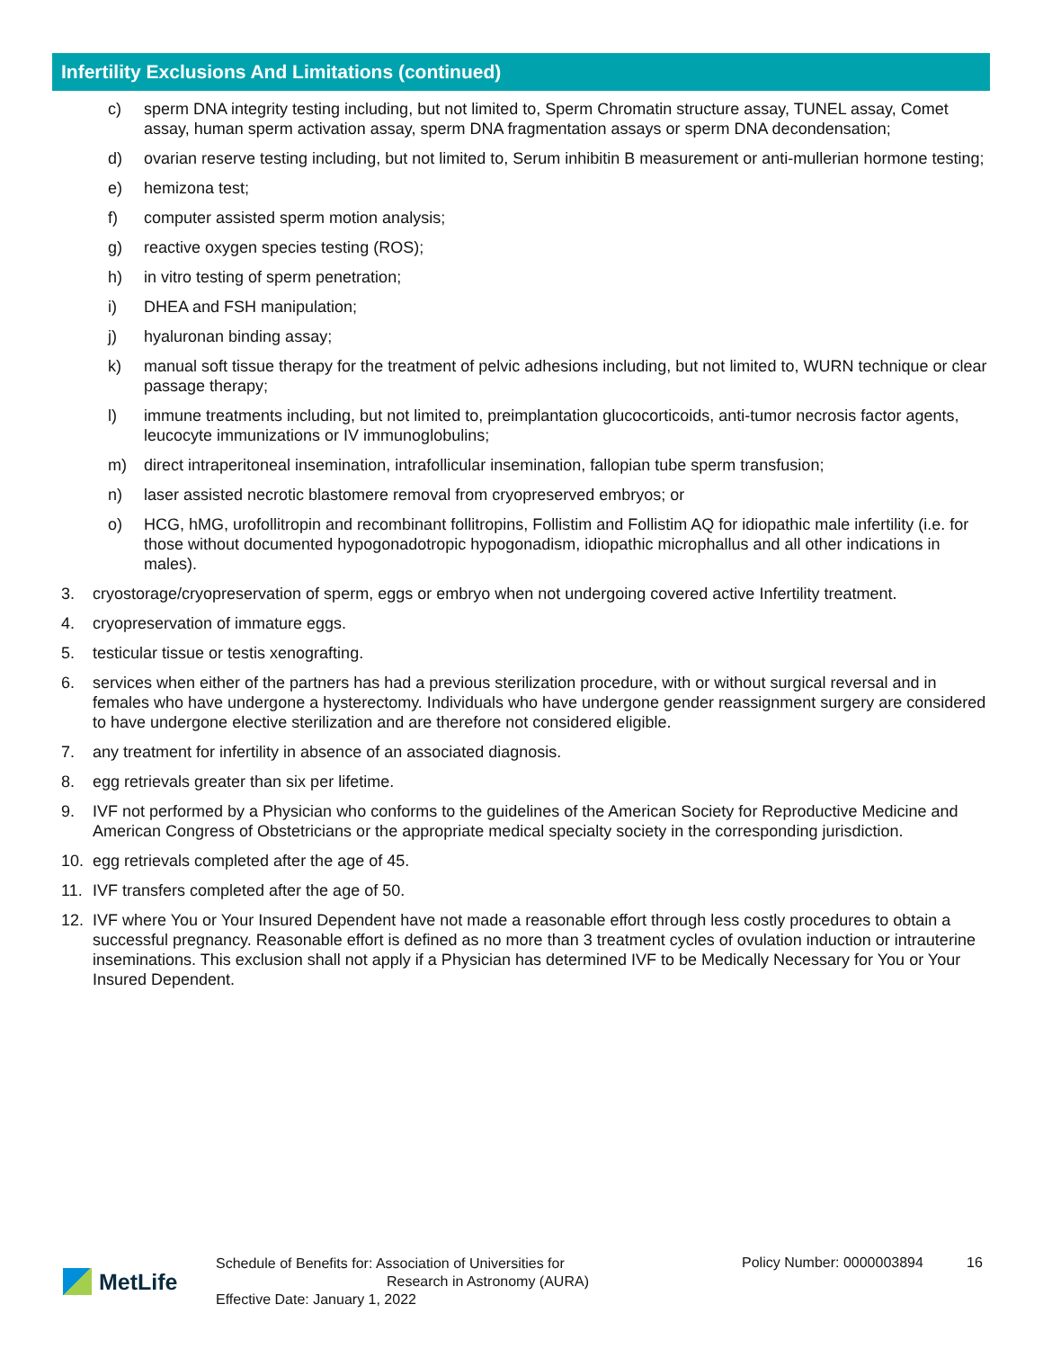Infertility Exclusions And Limitations (continued)
c) sperm DNA integrity testing including, but not limited to, Sperm Chromatin structure assay, TUNEL assay, Comet assay, human sperm activation assay, sperm DNA fragmentation assays or sperm DNA decondensation;
d) ovarian reserve testing including, but not limited to, Serum inhibitin B measurement or anti-mullerian hormone testing;
e) hemizona test;
f) computer assisted sperm motion analysis;
g) reactive oxygen species testing (ROS);
h) in vitro testing of sperm penetration;
i) DHEA and FSH manipulation;
j) hyaluronan binding assay;
k) manual soft tissue therapy for the treatment of pelvic adhesions including, but not limited to, WURN technique or clear passage therapy;
l) immune treatments including, but not limited to, preimplantation glucocorticoids, anti-tumor necrosis factor agents, leucocyte immunizations or IV immunoglobulins;
m) direct intraperitoneal insemination, intrafollicular insemination, fallopian tube sperm transfusion;
n) laser assisted necrotic blastomere removal from cryopreserved embryos; or
o) HCG, hMG, urofollitropin and recombinant follitropins, Follistim and Follistim AQ for idiopathic male infertility (i.e. for those without documented hypogonadotropic hypogonadism, idiopathic microphallus and all other indications in males).
3. cryostorage/cryopreservation of sperm, eggs or embryo when not undergoing covered active Infertility treatment.
4. cryopreservation of immature eggs.
5. testicular tissue or testis xenografting.
6. services when either of the partners has had a previous sterilization procedure, with or without surgical reversal and in females who have undergone a hysterectomy. Individuals who have undergone gender reassignment surgery are considered to have undergone elective sterilization and are therefore not considered eligible.
7. any treatment for infertility in absence of an associated diagnosis.
8. egg retrievals greater than six per lifetime.
9. IVF not performed by a Physician who conforms to the guidelines of the American Society for Reproductive Medicine and American Congress of Obstetricians or the appropriate medical specialty society in the corresponding jurisdiction.
10. egg retrievals completed after the age of 45.
11. IVF transfers completed after the age of 50.
12. IVF where You or Your Insured Dependent have not made a reasonable effort through less costly procedures to obtain a successful pregnancy. Reasonable effort is defined as no more than 3 treatment cycles of ovulation induction or intrauterine inseminations. This exclusion shall not apply if a Physician has determined IVF to be Medically Necessary for You or Your Insured Dependent.
MetLife
Schedule of Benefits for: Association of Universities for
Research in Astronomy (AURA)
Effective Date: January 1, 2022
Policy Number: 0000003894 16